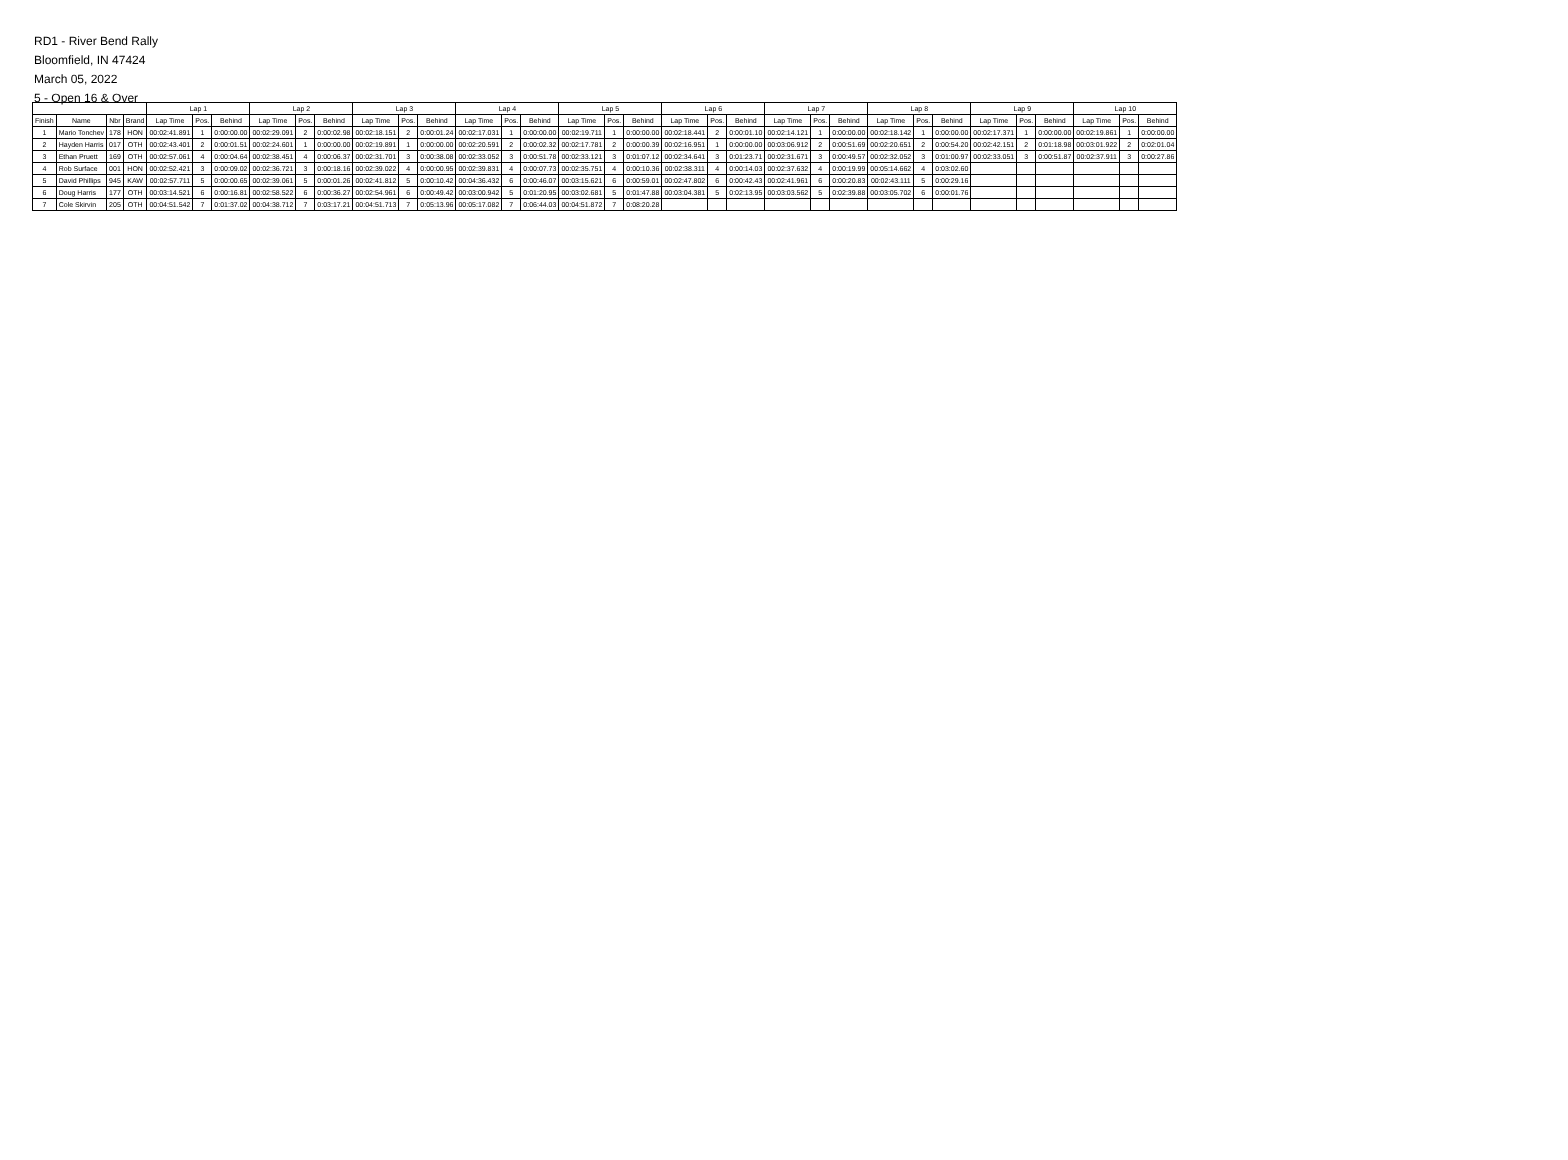RD1 - River Bend Rally
Bloomfield, IN 47424
March 05, 2022
5 - Open 16 & Over
| | | | | Lap 1 | | | Lap 2 | | | Lap 3 | | | Lap 4 | | | Lap 5 | | | Lap 6 | | | Lap 7 | | | Lap 8 | | | Lap 9 | | | Lap 10 | | |
| --- | --- | --- | --- | --- | --- | --- | --- | --- | --- | --- | --- | --- | --- | --- | --- | --- | --- | --- | --- | --- | --- | --- | --- | --- | --- | --- | --- | --- | --- | --- | --- | --- | --- |
| Finish | Name | Nbr | Brand | Lap Time | Pos. | Behind | Lap Time | Pos. | Behind | Lap Time | Pos. | Behind | Lap Time | Pos. | Behind | Lap Time | Pos. | Behind | Lap Time | Pos. | Behind | Lap Time | Pos. | Behind | Lap Time | Pos. | Behind | Lap Time | Pos. | Behind | Lap Time | Pos. | Behind |
| 1 | Mario Tonchev | 178 | HON | 00:02:41.891 | 1 | 0:00:00.00 | 00:02:29.091 | 2 | 0:00:02.98 | 00:02:18.151 | 2 | 0:00:01.24 | 00:02:17.031 | 1 | 0:00:00.00 | 00:02:19.711 | 1 | 0:00:00.00 | 00:02:18.441 | 2 | 0:00:01.10 | 00:02:14.121 | 1 | 0:00:00.00 | 00:02:18.142 | 1 | 0:00:00.00 | 00:02:17.371 | 1 | 0:00:00.00 | 00:02:19.861 | 1 | 0:00:00.00 |
| 2 | Hayden Harris | 017 | OTH | 00:02:43.401 | 2 | 0:00:01.51 | 00:02:24.601 | 1 | 0:00:00.00 | 00:02:19.891 | 1 | 0:00:00.00 | 00:02:20.591 | 2 | 0:00:02.32 | 00:02:17.781 | 2 | 0:00:00.39 | 00:02:16.951 | 1 | 0:00:00.00 | 00:03:06.912 | 2 | 0:00:51.69 | 00:02:20.651 | 2 | 0:00:54.20 | 00:02:42.151 | 2 | 0:01:18.98 | 00:03:01.922 | 2 | 0:02:01.04 |
| 3 | Ethan Pruett | 169 | OTH | 00:02:57.061 | 4 | 0:00:04.64 | 00:02:38.451 | 4 | 0:00:06.37 | 00:02:31.701 | 3 | 0:00:38.08 | 00:02:33.052 | 3 | 0:00:51.78 | 00:02:33.121 | 3 | 0:01:07.12 | 00:02:34.641 | 3 | 0:01:23.71 | 00:02:31.671 | 3 | 0:00:49.57 | 00:02:32.052 | 3 | 0:01:00.97 | 00:02:33.051 | 3 | 0:00:51.87 | 00:02:37.911 | 3 | 0:00:27.86 |
| 4 | Rob Surface | 001 | HON | 00:02:52.421 | 3 | 0:00:09.02 | 00:02:36.721 | 3 | 0:00:18.16 | 00:02:39.022 | 4 | 0:00:00.95 | 00:02:39.831 | 4 | 0:00:07.73 | 00:02:35.751 | 4 | 0:00:10.36 | 00:02:38.311 | 4 | 0:00:14.03 | 00:02:37.632 | 4 | 0:00:19.99 | 00:05:14.662 | 4 | 0:03:02.60 | | | | | | |
| 5 | David Phillips | 945 | KAW | 00:02:57.711 | 5 | 0:00:00.65 | 00:02:39.061 | 5 | 0:00:01.26 | 00:02:41.812 | 5 | 0:00:10.42 | 00:04:36.432 | 6 | 0:00:46.07 | 00:03:15.621 | 6 | 0:00:59.01 | 00:02:47.802 | 6 | 0:00:42.43 | 00:02:41.961 | 6 | 0:00:20.83 | 00:02:43.111 | 5 | 0:00:29.16 | | | | | | |
| 6 | Doug Harris | 177 | OTH | 00:03:14.521 | 6 | 0:00:16.81 | 00:02:58.522 | 6 | 0:00:36.27 | 00:02:54.961 | 6 | 0:00:49.42 | 00:03:00.942 | 5 | 0:01:20.95 | 00:03:02.681 | 5 | 0:01:47.88 | 00:03:04.381 | 5 | 0:02:13.95 | 00:03:03.562 | 5 | 0:02:39.88 | 00:03:05.702 | 6 | 0:00:01.76 | | | | | | |
| 7 | Cole Skirvin | 205 | OTH | 00:04:51.542 | 7 | 0:01:37.02 | 00:04:38.712 | 7 | 0:03:17.21 | 00:04:51.713 | 7 | 0:05:13.96 | 00:05:17.082 | 7 | 0:06:44.03 | 00:04:51.872 | 7 | 0:08:20.28 | | | | | | | | | | | | | | | |